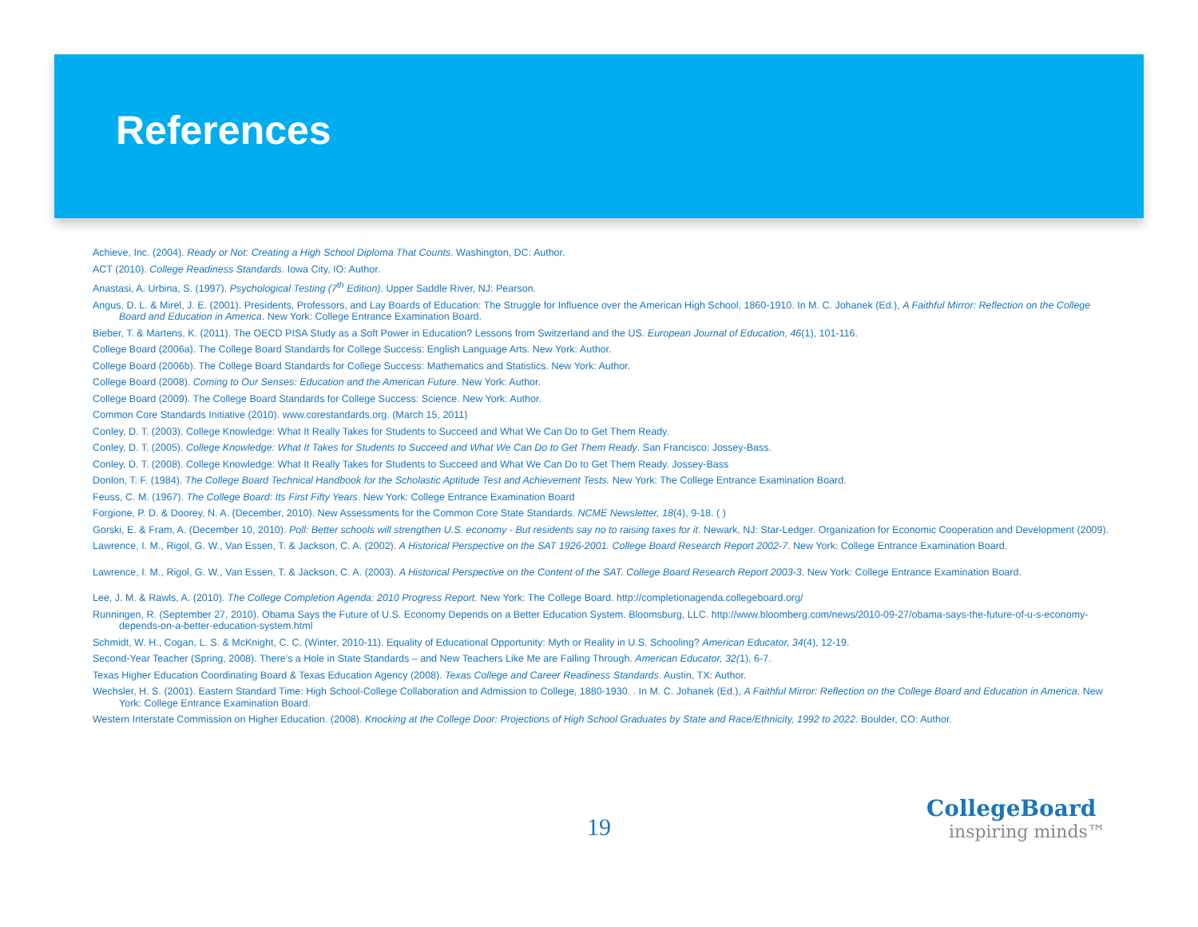References
Achieve, Inc. (2004). Ready or Not: Creating a High School Diploma That Counts. Washington, DC: Author.
ACT (2010). College Readiness Standards. Iowa City, IO: Author.
Anastasi, A. Urbina, S. (1997). Psychological Testing (7<sup>th</sup> Edition). Upper Saddle River, NJ: Pearson.
Angus, D. L. & Mirel, J. E. (2001). Presidents, Professors, and Lay Boards of Education: The Struggle for Influence over the American High School, 1860-1910. In M. C. Johanek (Ed.), A Faithful Mirror: Reflection on the College Board and Education in America. New York: College Entrance Examination Board.
Bieber, T. & Martens, K. (2011). The OECD PISA Study as a Soft Power in Education? Lessons from Switzerland and the US. European Journal of Education, 46(1), 101-116.
College Board (2006a). The College Board Standards for College Success: English Language Arts. New York: Author.
College Board (2006b). The College Board Standards for College Success: Mathematics and Statistics. New York: Author.
College Board (2008). Coming to Our Senses: Education and the American Future. New York: Author.
College Board (2009). The College Board Standards for College Success: Science. New York: Author.
Common Core Standards Initiative (2010). www.corestandards.org. (March 15, 2011)
Conley, D. T. (2003). College Knowledge: What It Really Takes for Students to Succeed and What We Can Do to Get Them Ready.
Conley, D. T. (2005). College Knowledge: What It Takes for Students to Succeed and What We Can Do to Get Them Ready. San Francisco: Jossey-Bass.
Conley, D. T. (2008). College Knowledge: What It Really Takes for Students to Succeed and What We Can Do to Get Them Ready. Jossey-Bass
Donlon, T. F. (1984). The College Board Technical Handbook for the Scholastic Aptitude Test and Achievement Tests. New York: The College Entrance Examination Board.
Feuss, C. M. (1967). The College Board: Its First Fifty Years. New York: College Entrance Examination Board
Forgione, P. D. & Doorey, N. A. (December, 2010). New Assessments for the Common Core State Standards. NCME Newsletter, 18(4), 9-18. ( )
Gorski, E. & Fram, A. (December 10, 2010). Poll: Better schools will strengthen U.S. economy - But residents say no to raising taxes for it. Newark, NJ: Star-Ledger. Organization for Economic Cooperation and Development (2009).
Lawrence, I. M., Rigol, G. W., Van Essen, T. & Jackson, C. A. (2002). A Historical Perspective on the SAT 1926-2001. College Board Research Report 2002-7. New York: College Entrance Examination Board.
Lawrence, I. M., Rigol, G. W., Van Essen, T. & Jackson, C. A. (2003). A Historical Perspective on the Content of the SAT. College Board Research Report 2003-3. New York: College Entrance Examination Board.
Lee, J. M. & Rawls, A. (2010). The College Completion Agenda: 2010 Progress Report. New York: The College Board. http://completionagenda.collegeboard.org/
Runningen, R. (September 27, 2010). Obama Says the Future of U.S. Economy Depends on a Better Education System. Bloomsburg, LLC. http://www.bloomberg.com/news/2010-09-27/obama-says-the-future-of-u-s-economy-depends-on-a-better-education-system.html
Schmidt, W. H., Cogan, L. S. & McKnight, C. C. (Winter, 2010-11). Equality of Educational Opportunity: Myth or Reality in U.S. Schooling? American Educator, 34(4), 12-19.
Second-Year Teacher (Spring, 2008). There’s a Hole in State Standards – and New Teachers Like Me are Falling Through. American Educator, 32(1), 6-7.
Texas Higher Education Coordinating Board & Texas Education Agency (2008). Texas College and Career Readiness Standards. Austin, TX: Author.
Wechsler, H. S. (2001). Eastern Standard Time: High School-College Collaboration and Admission to College, 1880-1930. . In M. C. Johanek (Ed.), A Faithful Mirror: Reflection on the College Board and Education in America. New York: College Entrance Examination Board.
Western Interstate Commission on Higher Education. (2008). Knocking at the College Door: Projections of High School Graduates by State and Race/Ethnicity, 1992 to 2022. Boulder, CO: Author.
19
CollegeBoard
inspiring minds™